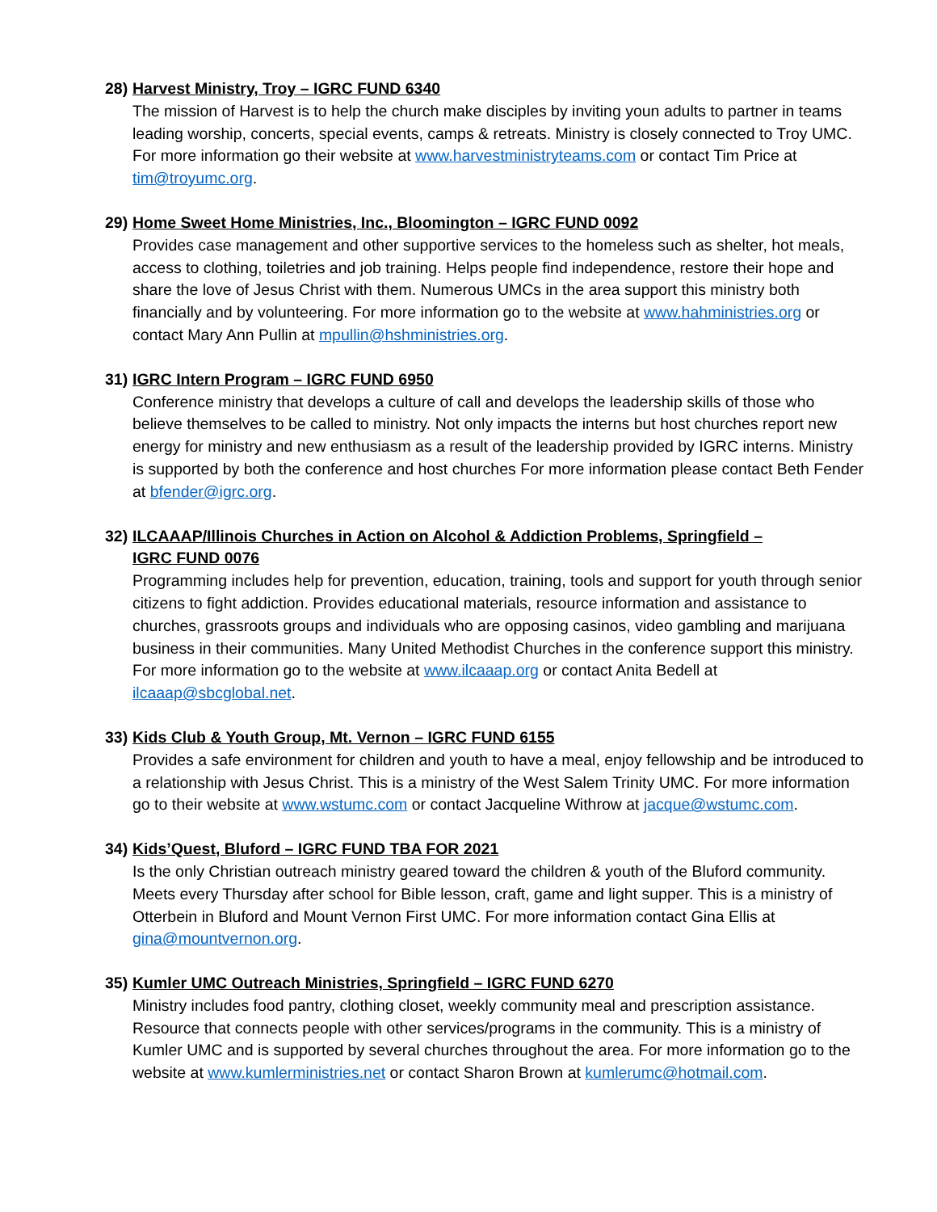28)
Harvest Ministry, Troy – IGRC FUND 6340
The mission of Harvest is to help the church make disciples by inviting youn adults to partner in teams leading worship, concerts, special events, camps & retreats. Ministry is closely connected to Troy UMC. For more information go their website at www.harvestministryteams.com or contact Tim Price at tim@troyumc.org.
29)
Home Sweet Home Ministries, Inc., Bloomington – IGRC FUND 0092
Provides case management and other supportive services to the homeless such as shelter, hot meals, access to clothing, toiletries and job training. Helps people find independence, restore their hope and share the love of Jesus Christ with them. Numerous UMCs in the area support this ministry both financially and by volunteering. For more information go to the website at www.hahministries.org or contact Mary Ann Pullin at mpullin@hshministries.org.
31)
IGRC Intern Program – IGRC FUND 6950
Conference ministry that develops a culture of call and develops the leadership skills of those who believe themselves to be called to ministry. Not only impacts the interns but host churches report new energy for ministry and new enthusiasm as a result of the leadership provided by IGRC interns. Ministry is supported by both the conference and host churches For more information please contact Beth Fender at bfender@igrc.org.
32)
ILCAAAP/Illinois Churches in Action on Alcohol & Addiction Problems, Springfield –
IGRC FUND 0076
Programming includes help for prevention, education, training, tools and support for youth through senior citizens to fight addiction. Provides educational materials, resource information and assistance to churches, grassroots groups and individuals who are opposing casinos, video gambling and marijuana business in their communities. Many United Methodist Churches in the conference support this ministry. For more information go to the website at www.ilcaaap.org or contact Anita Bedell at ilcaaap@sbcglobal.net.
33)
Kids Club & Youth Group, Mt. Vernon – IGRC FUND 6155
Provides a safe environment for children and youth to have a meal, enjoy fellowship and be introduced to a relationship with Jesus Christ. This is a ministry of the West Salem Trinity UMC. For more information go to their website at www.wstumc.com or contact Jacqueline Withrow at jacque@wstumc.com.
34)
Kids’Quest, Bluford – IGRC FUND TBA FOR 2021
Is the only Christian outreach ministry geared toward the children & youth of the Bluford community. Meets every Thursday after school for Bible lesson, craft, game and light supper. This is a ministry of Otterbein in Bluford and Mount Vernon First UMC. For more information contact Gina Ellis at gina@mountvernon.org.
35)
Kumler UMC Outreach Ministries, Springfield – IGRC FUND 6270
Ministry includes food pantry, clothing closet, weekly community meal and prescription assistance. Resource that connects people with other services/programs in the community. This is a ministry of Kumler UMC and is supported by several churches throughout the area. For more information go to the website at www.kumlerministries.net or contact Sharon Brown at kumlerumc@hotmail.com.